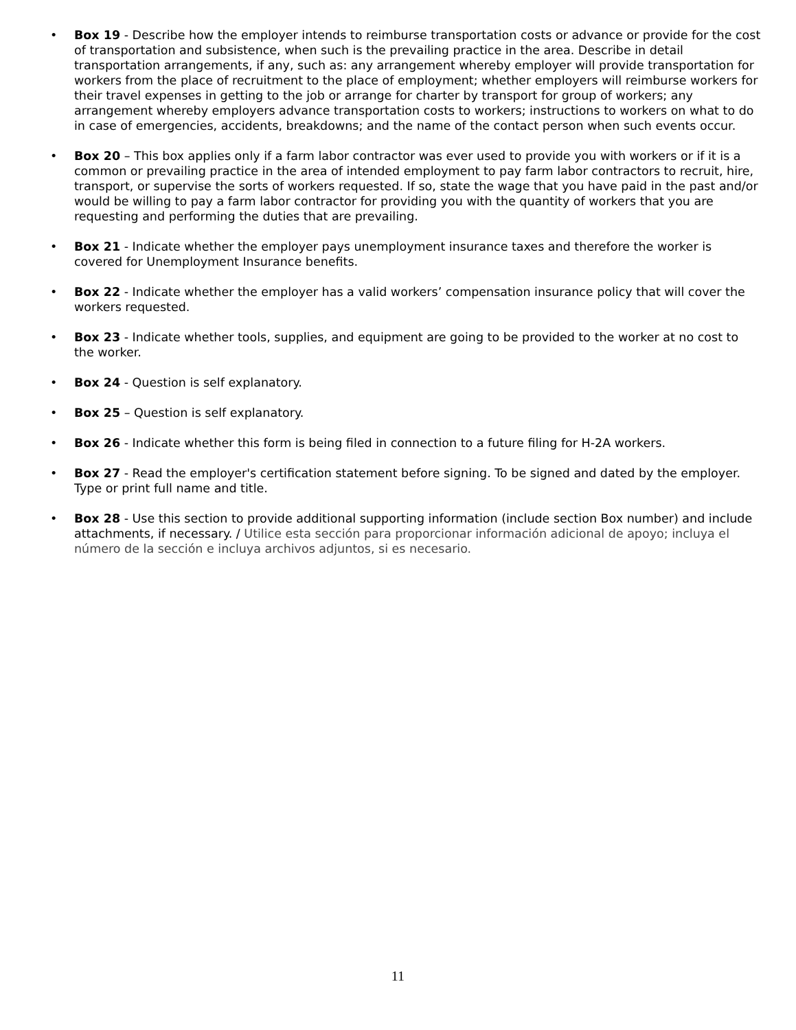• Box 19 - Describe how the employer intends to reimburse transportation costs or advance or provide for the cost of transportation and subsistence, when such is the prevailing practice in the area. Describe in detail transportation arrangements, if any, such as: any arrangement whereby employer will provide transportation for workers from the place of recruitment to the place of employment; whether employers will reimburse workers for their travel expenses in getting to the job or arrange for charter by transport for group of workers; any arrangement whereby employers advance transportation costs to workers; instructions to workers on what to do in case of emergencies, accidents, breakdowns; and the name of the contact person when such events occur.
• Box 20 – This box applies only if a farm labor contractor was ever used to provide you with workers or if it is a common or prevailing practice in the area of intended employment to pay farm labor contractors to recruit, hire, transport, or supervise the sorts of workers requested. If so, state the wage that you have paid in the past and/or would be willing to pay a farm labor contractor for providing you with the quantity of workers that you are requesting and performing the duties that are prevailing.
• Box 21 - Indicate whether the employer pays unemployment insurance taxes and therefore the worker is covered for Unemployment Insurance benefits.
• Box 22 - Indicate whether the employer has a valid workers’ compensation insurance policy that will cover the workers requested.
• Box 23 - Indicate whether tools, supplies, and equipment are going to be provided to the worker at no cost to the worker.
• Box 24 - Question is self explanatory.
• Box 25 – Question is self explanatory.
• Box 26 - Indicate whether this form is being filed in connection to a future filing for H-2A workers.
• Box 27 - Read the employer's certification statement before signing. To be signed and dated by the employer. Type or print full name and title.
• Box 28 - Use this section to provide additional supporting information (include section Box number) and include attachments, if necessary. / Utilice esta sección para proporcionar información adicional de apoyo; incluya el número de la sección e incluya archivos adjuntos, si es necesario.
11